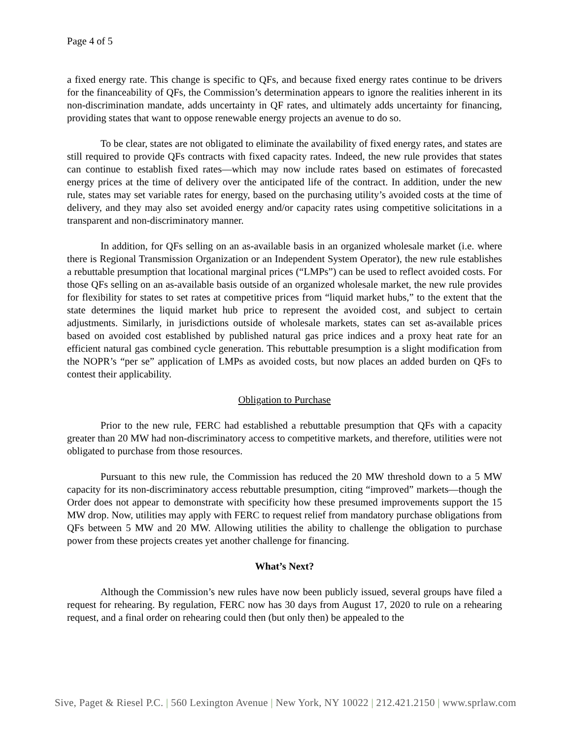Page 4 of 5
a fixed energy rate. This change is specific to QFs, and because fixed energy rates continue to be drivers for the financeability of QFs, the Commission’s determination appears to ignore the realities inherent in its non-discrimination mandate, adds uncertainty in QF rates, and ultimately adds uncertainty for financing, providing states that want to oppose renewable energy projects an avenue to do so.
To be clear, states are not obligated to eliminate the availability of fixed energy rates, and states are still required to provide QFs contracts with fixed capacity rates. Indeed, the new rule provides that states can continue to establish fixed rates—which may now include rates based on estimates of forecasted energy prices at the time of delivery over the anticipated life of the contract. In addition, under the new rule, states may set variable rates for energy, based on the purchasing utility’s avoided costs at the time of delivery, and they may also set avoided energy and/or capacity rates using competitive solicitations in a transparent and non-discriminatory manner.
In addition, for QFs selling on an as-available basis in an organized wholesale market (i.e. where there is Regional Transmission Organization or an Independent System Operator), the new rule establishes a rebuttable presumption that locational marginal prices (“LMPs”) can be used to reflect avoided costs. For those QFs selling on an as-available basis outside of an organized wholesale market, the new rule provides for flexibility for states to set rates at competitive prices from “liquid market hubs,” to the extent that the state determines the liquid market hub price to represent the avoided cost, and subject to certain adjustments. Similarly, in jurisdictions outside of wholesale markets, states can set as-available prices based on avoided cost established by published natural gas price indices and a proxy heat rate for an efficient natural gas combined cycle generation. This rebuttable presumption is a slight modification from the NOPR’s “per se” application of LMPs as avoided costs, but now places an added burden on QFs to contest their applicability.
Obligation to Purchase
Prior to the new rule, FERC had established a rebuttable presumption that QFs with a capacity greater than 20 MW had non-discriminatory access to competitive markets, and therefore, utilities were not obligated to purchase from those resources.
Pursuant to this new rule, the Commission has reduced the 20 MW threshold down to a 5 MW capacity for its non-discriminatory access rebuttable presumption, citing “improved” markets—though the Order does not appear to demonstrate with specificity how these presumed improvements support the 15 MW drop. Now, utilities may apply with FERC to request relief from mandatory purchase obligations from QFs between 5 MW and 20 MW. Allowing utilities the ability to challenge the obligation to purchase power from these projects creates yet another challenge for financing.
What’s Next?
Although the Commission’s new rules have now been publicly issued, several groups have filed a request for rehearing. By regulation, FERC now has 30 days from August 17, 2020 to rule on a rehearing request, and a final order on rehearing could then (but only then) be appealed to the
Sive, Paget & Riesel P.C. | 560 Lexington Avenue | New York, NY 10022 | 212.421.2150 | www.sprlaw.com